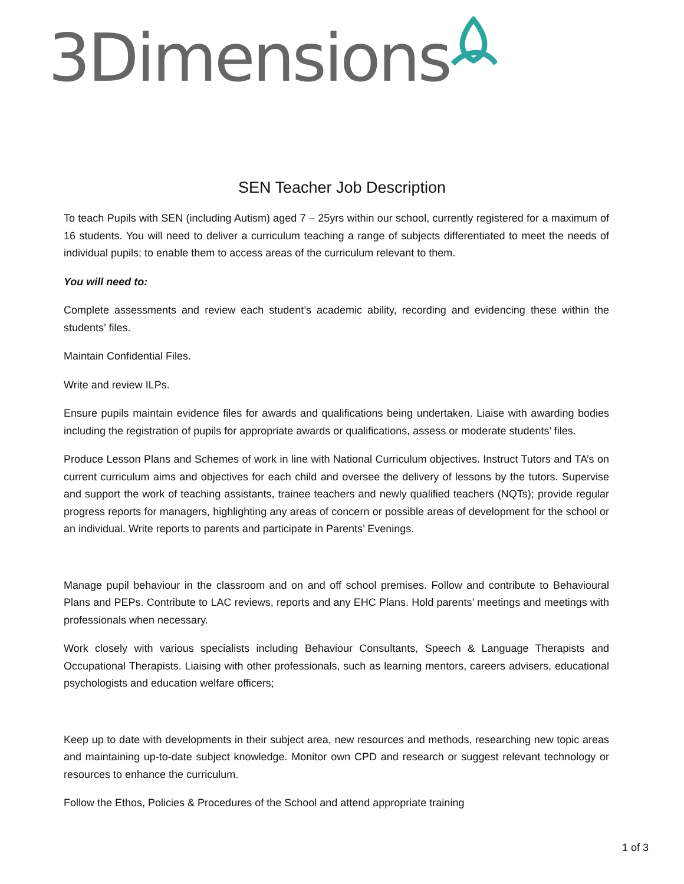3Dimensions
SEN Teacher Job Description
To teach Pupils with SEN (including Autism) aged 7 – 25yrs within our school, currently registered for a maximum of 16 students. You will need to deliver a curriculum teaching a range of subjects differentiated to meet the needs of individual pupils; to enable them to access areas of the curriculum relevant to them.
You will need to:
Complete assessments and review each student’s academic ability, recording and evidencing these within the students’ files.
Maintain Confidential Files.
Write and review ILPs.
Ensure pupils maintain evidence files for awards and qualifications being undertaken. Liaise with awarding bodies including the registration of pupils for appropriate awards or qualifications, assess or moderate students’ files.
Produce Lesson Plans and Schemes of work in line with National Curriculum objectives. Instruct Tutors and TA’s on current curriculum aims and objectives for each child and oversee the delivery of lessons by the tutors. Supervise and support the work of teaching assistants, trainee teachers and newly qualified teachers (NQTs); provide regular progress reports for managers, highlighting any areas of concern or possible areas of development for the school or an individual. Write reports to parents and participate in Parents’ Evenings.
Manage pupil behaviour in the classroom and on and off school premises. Follow and contribute to Behavioural Plans and PEPs. Contribute to LAC reviews, reports and any EHC Plans. Hold parents’ meetings and meetings with professionals when necessary.
Work closely with various specialists including Behaviour Consultants, Speech & Language Therapists and Occupational Therapists. Liaising with other professionals, such as learning mentors, careers advisers, educational psychologists and education welfare officers;
Keep up to date with developments in their subject area, new resources and methods, researching new topic areas and maintaining up-to-date subject knowledge. Monitor own CPD and research or suggest relevant technology or resources to enhance the curriculum.
Follow the Ethos, Policies & Procedures of the School and attend appropriate training
1 of 3